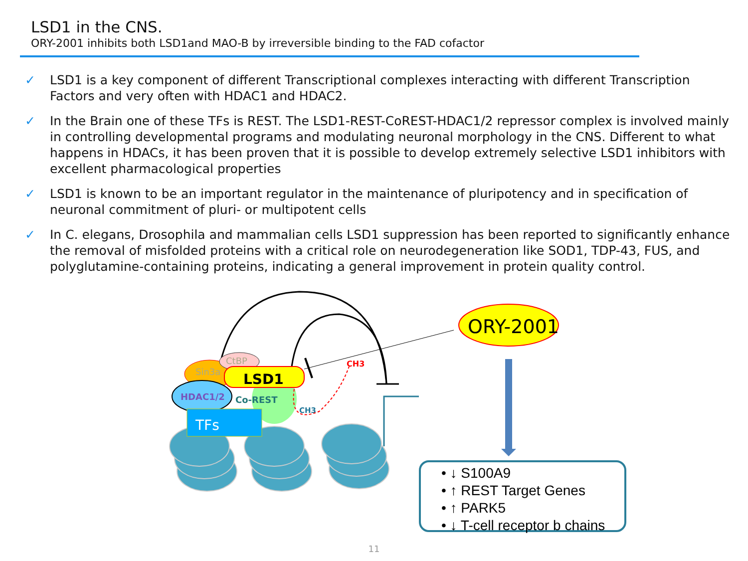LSD1 in the CNS.
ORY-2001 inhibits both LSD1and MAO-B by irreversible binding to the FAD cofactor
✓ LSD1 is a key component of different Transcriptional complexes interacting with different Transcription Factors and very often with HDAC1 and HDAC2.
✓ In the Brain one of these TFs is REST. The LSD1-REST-CoREST-HDAC1/2 repressor complex is involved mainly in controlling developmental programs and modulating neuronal morphology in the CNS. Different to what happens in HDACs, it has been proven that it is possible to develop extremely selective LSD1 inhibitors with excellent pharmacological properties
✓ LSD1 is known to be an important regulator in the maintenance of pluripotency and in specification of neuronal commitment of pluri- or multipotent cells
✓ In C. elegans, Drosophila and mammalian cells LSD1 suppression has been reported to significantly enhance the removal of misfolded proteins with a critical role on neurodegeneration like SOD1, TDP-43, FUS, and polyglutamine-containing proteins, indicating a general improvement in protein quality control.
Sin3a
CtBP
LSD1
HDAC1/2
Co-REST
TFs
CH3
CH3
ORY-2001
• ↓ S100A9
• ↑ REST Target Genes
• ↑ PARK5
• ↓ T-cell receptor b chains
11